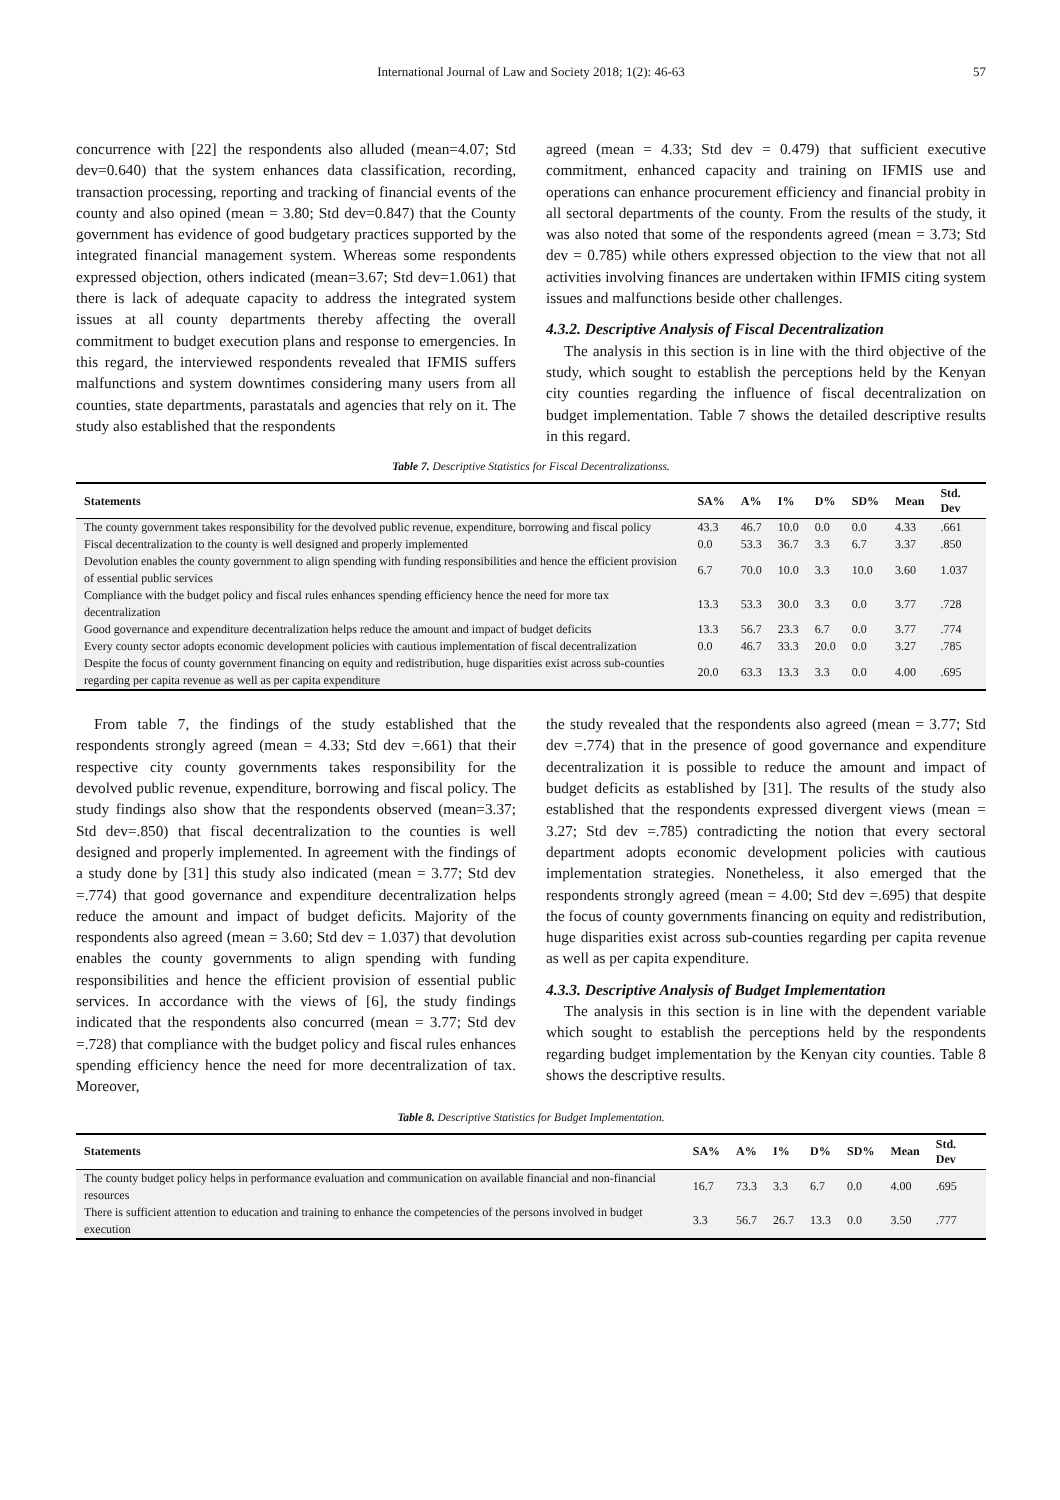International Journal of Law and Society 2018; 1(2): 46-63
57
concurrence with [22] the respondents also alluded (mean=4.07; Std dev=0.640) that the system enhances data classification, recording, transaction processing, reporting and tracking of financial events of the county and also opined (mean = 3.80; Std dev=0.847) that the County government has evidence of good budgetary practices supported by the integrated financial management system. Whereas some respondents expressed objection, others indicated (mean=3.67; Std dev=1.061) that there is lack of adequate capacity to address the integrated system issues at all county departments thereby affecting the overall commitment to budget execution plans and response to emergencies. In this regard, the interviewed respondents revealed that IFMIS suffers malfunctions and system downtimes considering many users from all counties, state departments, parastatals and agencies that rely on it. The study also established that the respondents
agreed (mean = 4.33; Std dev = 0.479) that sufficient executive commitment, enhanced capacity and training on IFMIS use and operations can enhance procurement efficiency and financial probity in all sectoral departments of the county. From the results of the study, it was also noted that some of the respondents agreed (mean = 3.73; Std dev = 0.785) while others expressed objection to the view that not all activities involving finances are undertaken within IFMIS citing system issues and malfunctions beside other challenges.
4.3.2. Descriptive Analysis of Fiscal Decentralization
The analysis in this section is in line with the third objective of the study, which sought to establish the perceptions held by the Kenyan city counties regarding the influence of fiscal decentralization on budget implementation. Table 7 shows the detailed descriptive results in this regard.
Table 7. Descriptive Statistics for Fiscal Decentralizationss.
| Statements | SA% | A% | I% | D% | SD% | Mean | Std. Dev |
| --- | --- | --- | --- | --- | --- | --- | --- |
| The county government takes responsibility for the devolved public revenue, expenditure, borrowing and fiscal policy | 43.3 | 46.7 | 10.0 | 0.0 | 0.0 | 4.33 | .661 |
| Fiscal decentralization to the county is well designed and properly implemented | 0.0 | 53.3 | 36.7 | 3.3 | 6.7 | 3.37 | .850 |
| Devolution enables the county government to align spending with funding responsibilities and hence the efficient provision of essential public services | 6.7 | 70.0 | 10.0 | 3.3 | 10.0 | 3.60 | 1.037 |
| Compliance with the budget policy and fiscal rules enhances spending efficiency hence the need for more tax decentralization | 13.3 | 53.3 | 30.0 | 3.3 | 0.0 | 3.77 | .728 |
| Good governance and expenditure decentralization helps reduce the amount and impact of budget deficits | 13.3 | 56.7 | 23.3 | 6.7 | 0.0 | 3.77 | .774 |
| Every county sector adopts economic development policies with cautious implementation of fiscal decentralization | 0.0 | 46.7 | 33.3 | 20.0 | 0.0 | 3.27 | .785 |
| Despite the focus of county government financing on equity and redistribution, huge disparities exist across sub-counties regarding per capita revenue as well as per capita expenditure | 20.0 | 63.3 | 13.3 | 3.3 | 0.0 | 4.00 | .695 |
From table 7, the findings of the study established that the respondents strongly agreed (mean = 4.33; Std dev =.661) that their respective city county governments takes responsibility for the devolved public revenue, expenditure, borrowing and fiscal policy. The study findings also show that the respondents observed (mean=3.37; Std dev=.850) that fiscal decentralization to the counties is well designed and properly implemented. In agreement with the findings of a study done by [31] this study also indicated (mean = 3.77; Std dev =.774) that good governance and expenditure decentralization helps reduce the amount and impact of budget deficits. Majority of the respondents also agreed (mean = 3.60; Std dev = 1.037) that devolution enables the county governments to align spending with funding responsibilities and hence the efficient provision of essential public services. In accordance with the views of [6], the study findings indicated that the respondents also concurred (mean = 3.77; Std dev =.728) that compliance with the budget policy and fiscal rules enhances spending efficiency hence the need for more decentralization of tax. Moreover,
the study revealed that the respondents also agreed (mean = 3.77; Std dev =.774) that in the presence of good governance and expenditure decentralization it is possible to reduce the amount and impact of budget deficits as established by [31]. The results of the study also established that the respondents expressed divergent views (mean = 3.27; Std dev =.785) contradicting the notion that every sectoral department adopts economic development policies with cautious implementation strategies. Nonetheless, it also emerged that the respondents strongly agreed (mean = 4.00; Std dev =.695) that despite the focus of county governments financing on equity and redistribution, huge disparities exist across sub-counties regarding per capita revenue as well as per capita expenditure.
4.3.3. Descriptive Analysis of Budget Implementation
The analysis in this section is in line with the dependent variable which sought to establish the perceptions held by the respondents regarding budget implementation by the Kenyan city counties. Table 8 shows the descriptive results.
Table 8. Descriptive Statistics for Budget Implementation.
| Statements | SA% | A% | I% | D% | SD% | Mean | Std. Dev |
| --- | --- | --- | --- | --- | --- | --- | --- |
| The county budget policy helps in performance evaluation and communication on available financial and non-financial resources | 16.7 | 73.3 | 3.3 | 6.7 | 0.0 | 4.00 | .695 |
| There is sufficient attention to education and training to enhance the competencies of the persons involved in budget execution | 3.3 | 56.7 | 26.7 | 13.3 | 0.0 | 3.50 | .777 |